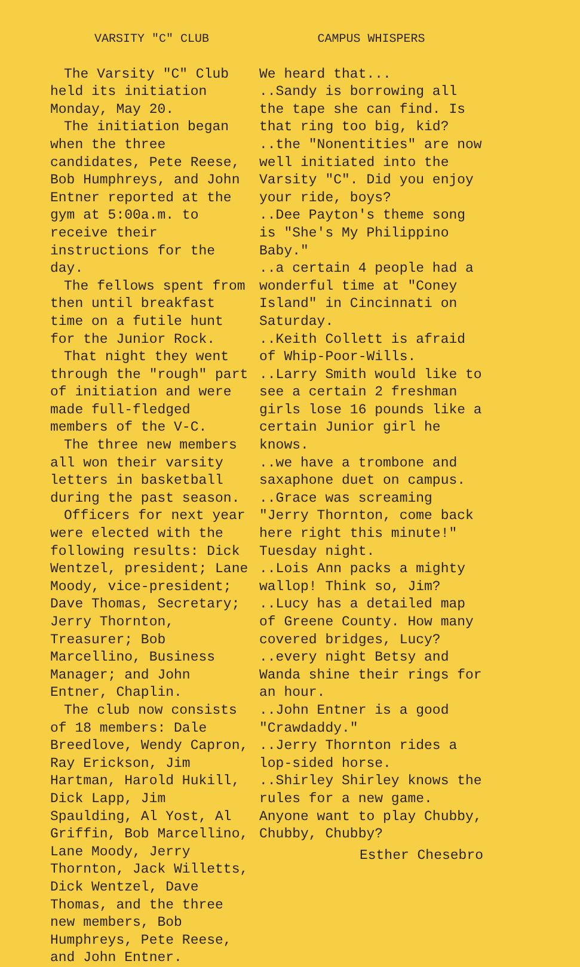VARSITY "C" CLUB
The Varsity "C" Club held its initiation Monday, May 20.
The initiation began when the three candidates, Pete Reese, Bob Humphreys, and John Entner reported at the gym at 5:00a.m. to receive their instructions for the day.
The fellows spent from then until breakfast time on a futile hunt for the Junior Rock.
That night they went through the "rough" part of initiation and were made full-fledged members of the V-C.
The three new members all won their varsity letters in basketball during the past season.
Officers for next year were elected with the following results: Dick Wentzel, president; Lane Moody, vice-president; Dave Thomas, Secretary; Jerry Thornton, Treasurer; Bob Marcellino, Business Manager; and John Entner, Chaplin.
The club now consists of 18 members: Dale Breedlove, Wendy Capron, Ray Erickson, Jim Hartman, Harold Hukill, Dick Lapp, Jim Spaulding, Al Yost, Al Griffin, Bob Marcellino, Lane Moody, Jerry Thornton, Jack Willetts, Dick Wentzel, Dave Thomas, and the three new members, Bob Humphreys, Pete Reese, and John Entner.
CAMPUS WHISPERS
We heard that...
..Sandy is borrowing all the tape she can find. Is that ring too big, kid?
..the "Nonentities" are now well initiated into the Varsity "C". Did you enjoy your ride, boys?
..Dee Payton's theme song is "She's My Philippino Baby."
..a certain 4 people had a wonderful time at "Coney Island" in Cincinnati on Saturday.
..Keith Collett is afraid of Whip-Poor-Wills.
..Larry Smith would like to see a certain 2 freshman girls lose 16 pounds like a certain Junior girl he knows.
..we have a trombone and saxaphone duet on campus.
..Grace was screaming "Jerry Thornton, come back here right this minute!" Tuesday night.
..Lois Ann packs a mighty wallop! Think so, Jim?
..Lucy has a detailed map of Greene County. How many covered bridges, Lucy?
..every night Betsy and Wanda shine their rings for an hour.
..John Entner is a good "Crawdaddy."
..Jerry Thornton rides a lop-sided horse.
..Shirley Shirley knows the rules for a new game. Anyone want to play Chubby, Chubby, Chubby?
Esther Chesebro